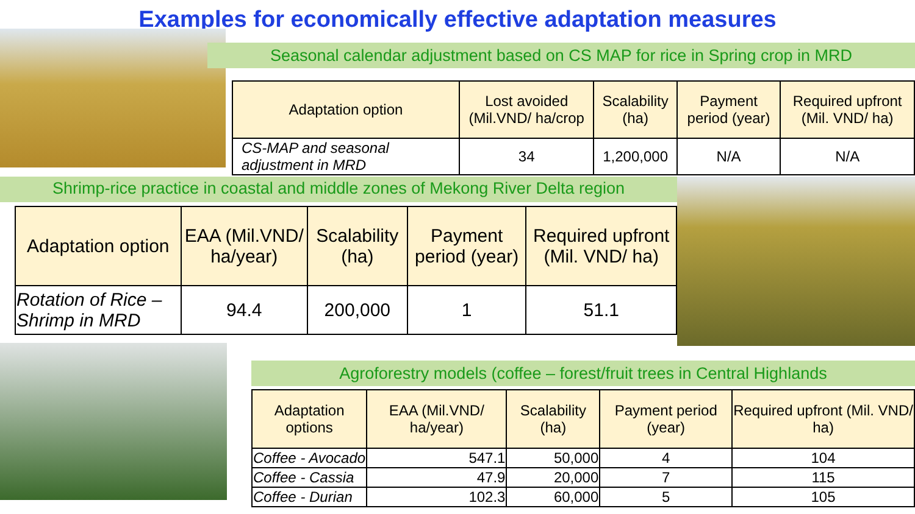Examples for economically effective adaptation measures
Seasonal calendar adjustment based on CS MAP for rice in Spring crop in MRD
| Adaptation option | Lost avoided (Mil.VND/ ha/crop | Scalability (ha) | Payment period (year) | Required upfront (Mil. VND/ ha) |
| --- | --- | --- | --- | --- |
| CS-MAP and seasonal adjustment in MRD | 34 | 1,200,000 | N/A | N/A |
Shrimp-rice practice in coastal and middle zones of Mekong River Delta region
| Adaptation option | EAA (Mil.VND/ ha/year) | Scalability (ha) | Payment period (year) | Required upfront (Mil. VND/ ha) |
| --- | --- | --- | --- | --- |
| Rotation of Rice – Shrimp in MRD | 94.4 | 200,000 | 1 | 51.1 |
Agroforestry models (coffee – forest/fruit trees in Central Highlands
| Adaptation options | EAA (Mil.VND/ ha/year) | Scalability (ha) | Payment period (year) | Required upfront (Mil. VND/ ha) |
| --- | --- | --- | --- | --- |
| Coffee - Avocado | 547.1 | 50,000 | 4 | 104 |
| Coffee - Cassia | 47.9 | 20,000 | 7 | 115 |
| Coffee - Durian | 102.3 | 60,000 | 5 | 105 |